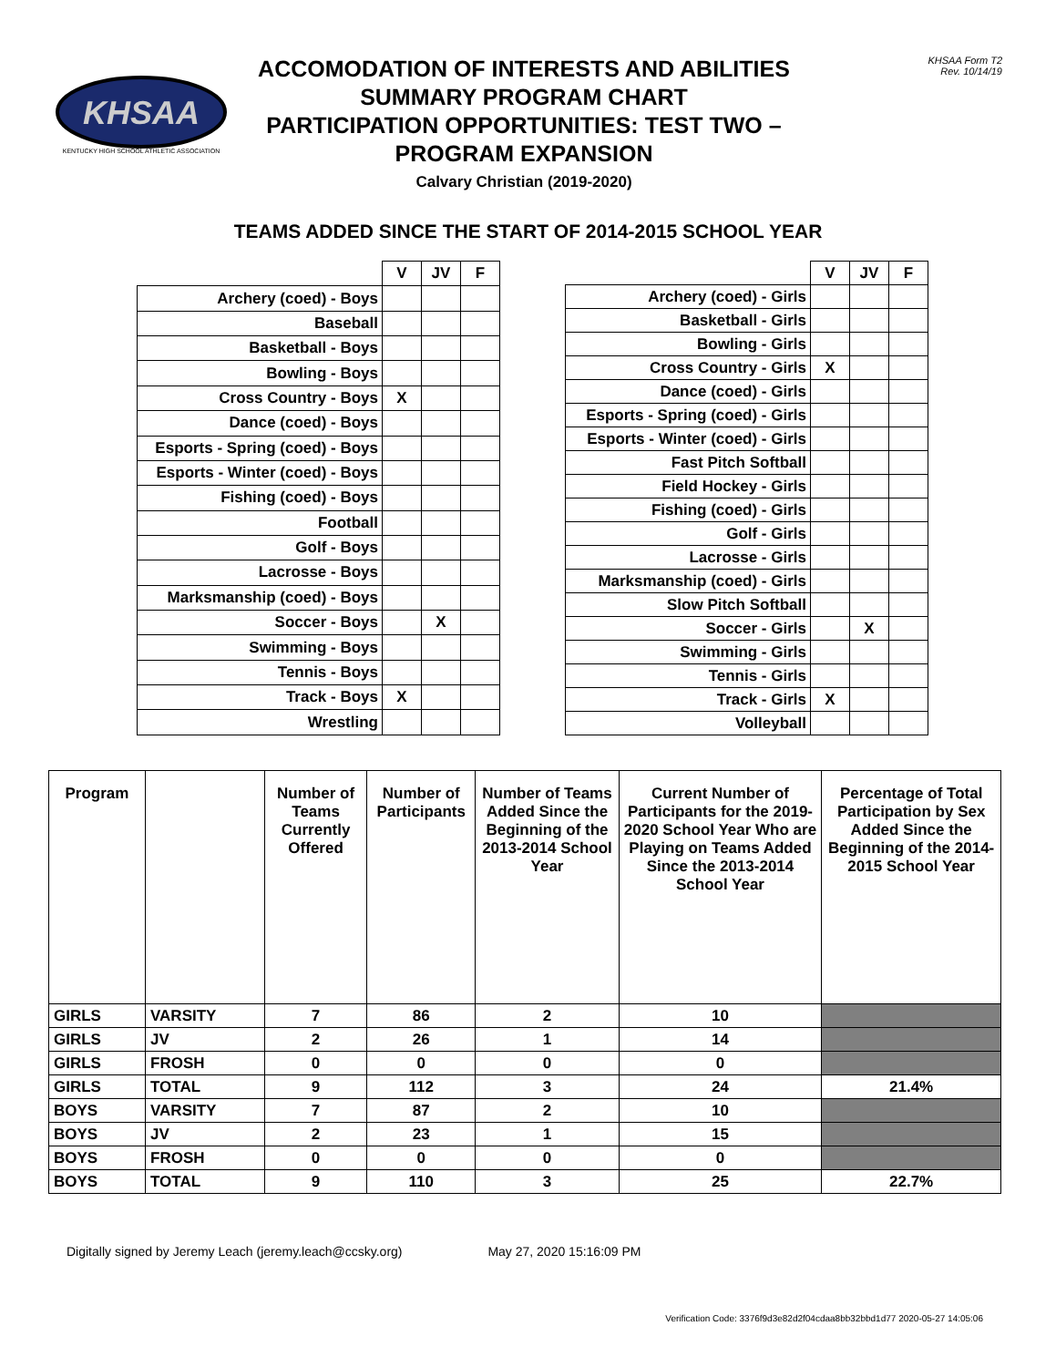KHSAA
KENTUCKY HIGH SCHOOL ATHLETIC ASSOCIATION
ACCOMODATION OF INTERESTS AND ABILITIES
SUMMARY PROGRAM CHART
PARTICIPATION OPPORTUNITIES: TEST TWO –
PROGRAM EXPANSION
Calvary Christian (2019-2020)
KHSAA Form T2
Rev. 10/14/19
TEAMS ADDED SINCE THE START OF 2014-2015 SCHOOL YEAR
| | V | JV | F |
| Archery (coed) - Boys | | | |
| Baseball | | | |
| Basketball - Boys | | | |
| Bowling - Boys | | | |
| Cross Country - Boys | X | | |
| Dance (coed) - Boys | | | |
| Esports - Spring (coed) - Boys | | | |
| Esports - Winter (coed) - Boys | | | |
| Fishing (coed) - Boys | | | |
| Football | | | |
| Golf - Boys | | | |
| Lacrosse - Boys | | | |
| Marksmanship (coed) - Boys | | | |
| Soccer - Boys | | X | |
| Swimming - Boys | | | |
| Tennis - Boys | | | |
| Track - Boys | X | | |
| Wrestling | | | |
| | V | JV | F |
| Archery (coed) - Girls | | | |
| Basketball - Girls | | | |
| Bowling - Girls | | | |
| Cross Country - Girls | X | | |
| Dance (coed) - Girls | | | |
| Esports - Spring (coed) - Girls | | | |
| Esports - Winter (coed) - Girls | | | |
| Fast Pitch Softball | | | |
| Field Hockey - Girls | | | |
| Fishing (coed) - Girls | | | |
| Golf - Girls | | | |
| Lacrosse - Girls | | | |
| Marksmanship (coed) - Girls | | | |
| Slow Pitch Softball | | | |
| Soccer - Girls | | X | |
| Swimming - Girls | | | |
| Tennis - Girls | | | |
| Track - Girls | X | | |
| Volleyball | | | |
| Program | | Number of Teams Currently Offered | Number of Participants | Number of Teams Added Since the Beginning of the 2013-2014 School Year | Current Number of Participants for the 2019-2020 School Year Who are Playing on Teams Added Since the 2013-2014 School Year | Percentage of Total Participation by Sex Added Since the Beginning of the 2014-2015 School Year |
| --- | --- | --- | --- | --- | --- | --- |
| GIRLS | VARSITY | 7 | 86 | 2 | 10 | |
| GIRLS | JV | 2 | 26 | 1 | 14 | |
| GIRLS | FROSH | 0 | 0 | 0 | 0 | |
| GIRLS | TOTAL | 9 | 112 | 3 | 24 | 21.4% |
| BOYS | VARSITY | 7 | 87 | 2 | 10 | |
| BOYS | JV | 2 | 23 | 1 | 15 | |
| BOYS | FROSH | 0 | 0 | 0 | 0 | |
| BOYS | TOTAL | 9 | 110 | 3 | 25 | 22.7% |
Digitally signed by Jeremy Leach (jeremy.leach@ccsky.org) May 27, 2020 15:16:09 PM
Verification Code: 3376f9d3e82d2f04cdaa8bb32bbd1d77 2020-05-27 14:05:06